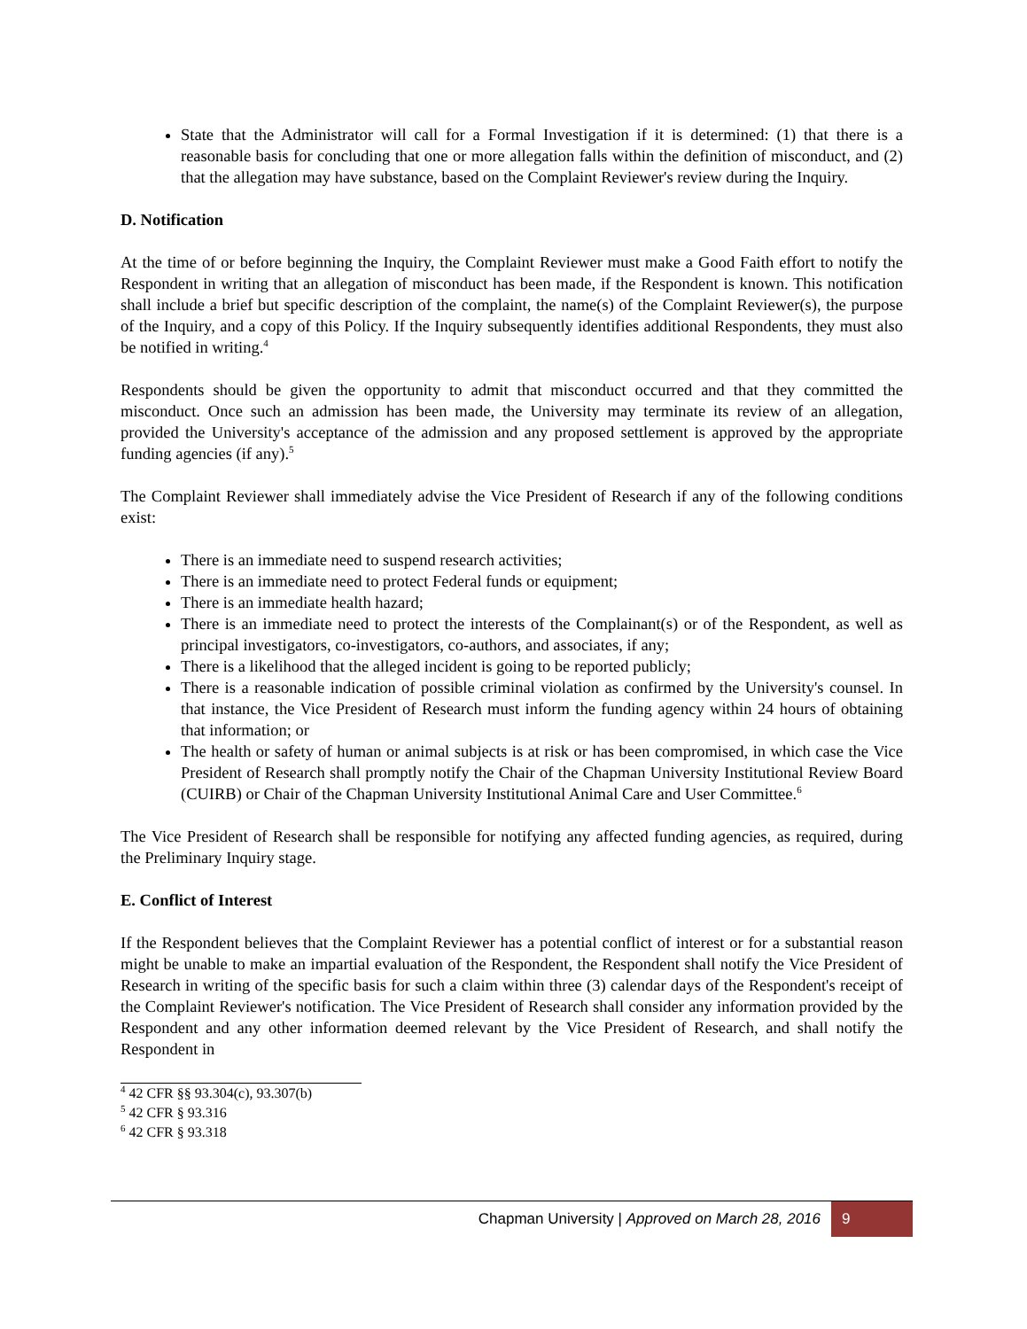State that the Administrator will call for a Formal Investigation if it is determined: (1) that there is a reasonable basis for concluding that one or more allegation falls within the definition of misconduct, and (2) that the allegation may have substance, based on the Complaint Reviewer's review during the Inquiry.
D. Notification
At the time of or before beginning the Inquiry, the Complaint Reviewer must make a Good Faith effort to notify the Respondent in writing that an allegation of misconduct has been made, if the Respondent is known. This notification shall include a brief but specific description of the complaint, the name(s) of the Complaint Reviewer(s), the purpose of the Inquiry, and a copy of this Policy. If the Inquiry subsequently identifies additional Respondents, they must also be notified in writing.<sup>4</sup>
Respondents should be given the opportunity to admit that misconduct occurred and that they committed the misconduct. Once such an admission has been made, the University may terminate its review of an allegation, provided the University's acceptance of the admission and any proposed settlement is approved by the appropriate funding agencies (if any).<sup>5</sup>
The Complaint Reviewer shall immediately advise the Vice President of Research if any of the following conditions exist:
There is an immediate need to suspend research activities;
There is an immediate need to protect Federal funds or equipment;
There is an immediate health hazard;
There is an immediate need to protect the interests of the Complainant(s) or of the Respondent, as well as principal investigators, co-investigators, co-authors, and associates, if any;
There is a likelihood that the alleged incident is going to be reported publicly;
There is a reasonable indication of possible criminal violation as confirmed by the University's counsel. In that instance, the Vice President of Research must inform the funding agency within 24 hours of obtaining that information; or
The health or safety of human or animal subjects is at risk or has been compromised, in which case the Vice President of Research shall promptly notify the Chair of the Chapman University Institutional Review Board (CUIRB) or Chair of the Chapman University Institutional Animal Care and User Committee.<sup>6</sup>
The Vice President of Research shall be responsible for notifying any affected funding agencies, as required, during the Preliminary Inquiry stage.
E. Conflict of Interest
If the Respondent believes that the Complaint Reviewer has a potential conflict of interest or for a substantial reason might be unable to make an impartial evaluation of the Respondent, the Respondent shall notify the Vice President of Research in writing of the specific basis for such a claim within three (3) calendar days of the Respondent's receipt of the Complaint Reviewer's notification. The Vice President of Research shall consider any information provided by the Respondent and any other information deemed relevant by the Vice President of Research, and shall notify the Respondent in
<sup>4</sup> 42 CFR §§ 93.304(c), 93.307(b)
<sup>5</sup> 42 CFR § 93.316
<sup>6</sup> 42 CFR § 93.318
Chapman University | Approved on March 28, 2016
9